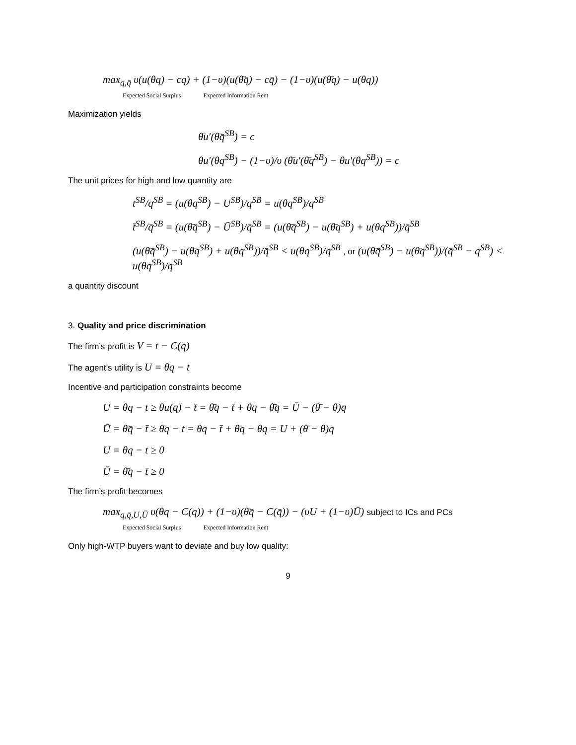max<sub>q,q̄</sub> υ(u(θq) − cq) + (1−υ)(u(θ̄q̄) − cq̄) − (1−υ)(u(θ̄q) − u(θq))
Expected Social Surplus Expected Information Rent
Maximization yields
θ̄u′(θ̄q̄<sup>SB</sup>) = c
θu′(θq<sup>SB</sup>) − (1−υ)/υ (θ̄u′(θ̄q<sup>SB</sup>) − θu′(θq<sup>SB</sup>)) = c
The unit prices for high and low quantity are
t<sup>SB</sup>/q<sup>SB</sup> = (u(θq<sup>SB</sup>) − U<sup>SB</sup>)/q<sup>SB</sup> = u(θq<sup>SB</sup>)/q<sup>SB</sup>
t̄<sup>SB</sup>/q̄<sup>SB</sup> = (u(θ̄q̄<sup>SB</sup>) − Ū<sup>SB</sup>)/q̄<sup>SB</sup> = (u(θ̄q̄<sup>SB</sup>) − u(θ̄q<sup>SB</sup>) + u(θq<sup>SB</sup>))/q̄<sup>SB</sup>
(u(θ̄q̄<sup>SB</sup>) − u(θ̄q<sup>SB</sup>) + u(θq<sup>SB</sup>))/q̄<sup>SB</sup> < u(θq<sup>SB</sup>)/q<sup>SB</sup> , or (u(θ̄q̄<sup>SB</sup>) − u(θ̄q<sup>SB</sup>))/(q̄<sup>SB</sup> − q<sup>SB</sup>) < u(θq<sup>SB</sup>)/q<sup>SB</sup>
a quantity discount
3. Quality and price discrimination
The firm’s profit is V = t − C(q)
The agent’s utility is U = θq − t
Incentive and participation constraints become
U = θq − t ≥ θu(q̄) − t̄ = θ̄q̄ − t̄ + θq̄ − θ̄q̄ = Ū − (θ̄ − θ)q̄
Ū = θ̄q̄ − t̄ ≥ θ̄q − t = θq − t̄ + θ̄q − θq = U + (θ̄ − θ)q
U = θq − t ≥ 0
Ū = θ̄q̄ − t̄ ≥ 0
The firm’s profit becomes
max<sub>q,q̄,U,Ū</sub> υ(θq − C(q)) + (1−υ)(θ̄q̄ − C(q̄)) − (υU + (1−υ)Ū) subject to ICs and PCs
Expected Social Surplus Expected Information Rent
Only high-WTP buyers want to deviate and buy low quality:
9